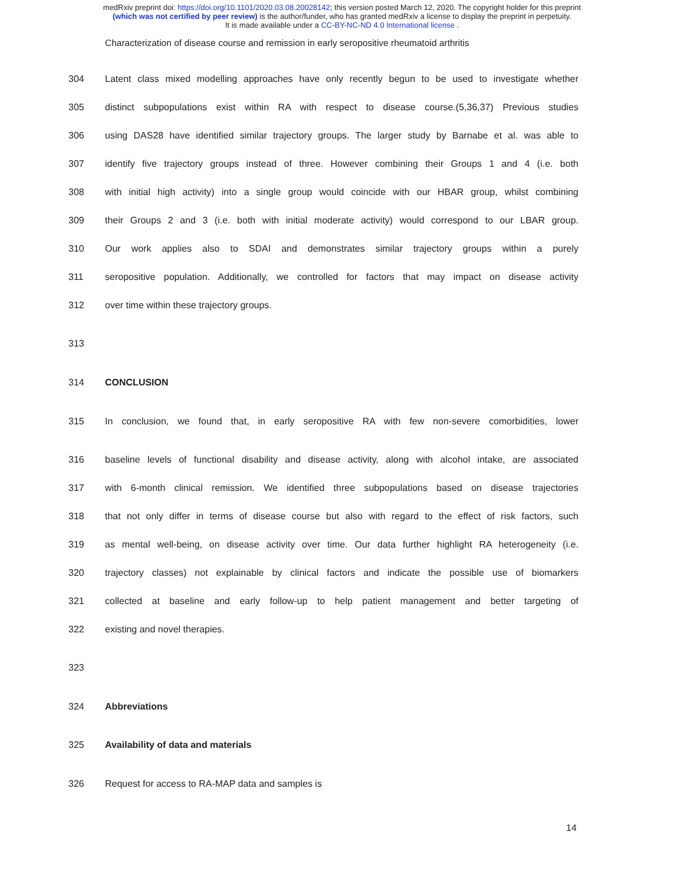medRxiv preprint doi: https://doi.org/10.1101/2020.03.08.20028142; this version posted March 12, 2020. The copyright holder for this preprint
(which was not certified by peer review) is the author/funder, who has granted medRxiv a license to display the preprint in perpetuity.
It is made available under a CC-BY-NC-ND 4.0 International license .
Characterization of disease course and remission in early seropositive rheumatoid arthritis
304 Latent class mixed modelling approaches have only recently begun to be used to investigate whether
305 distinct subpopulations exist within RA with respect to disease course.(5,36,37) Previous studies
306 using DAS28 have identified similar trajectory groups. The larger study by Barnabe et al. was able to
307 identify five trajectory groups instead of three. However combining their Groups 1 and 4 (i.e. both
308 with initial high activity) into a single group would coincide with our HBAR group, whilst combining
309 their Groups 2 and 3 (i.e. both with initial moderate activity) would correspond to our LBAR group.
310 Our work applies also to SDAI and demonstrates similar trajectory groups within a purely
311 seropositive population. Additionally, we controlled for factors that may impact on disease activity
312 over time within these trajectory groups.
313
314 CONCLUSION
315 In conclusion, we found that, in early seropositive RA with few non-severe comorbidities, lower
316 baseline levels of functional disability and disease activity, along with alcohol intake, are associated
317 with 6-month clinical remission. We identified three subpopulations based on disease trajectories
318 that not only differ in terms of disease course but also with regard to the effect of risk factors, such
319 as mental well-being, on disease activity over time. Our data further highlight RA heterogeneity (i.e.
320 trajectory classes) not explainable by clinical factors and indicate the possible use of biomarkers
321 collected at baseline and early follow-up to help patient management and better targeting of
322 existing and novel therapies.
323
324 Abbreviations
325 Availability of data and materials
326 Request for access to RA-MAP data and samples is
14